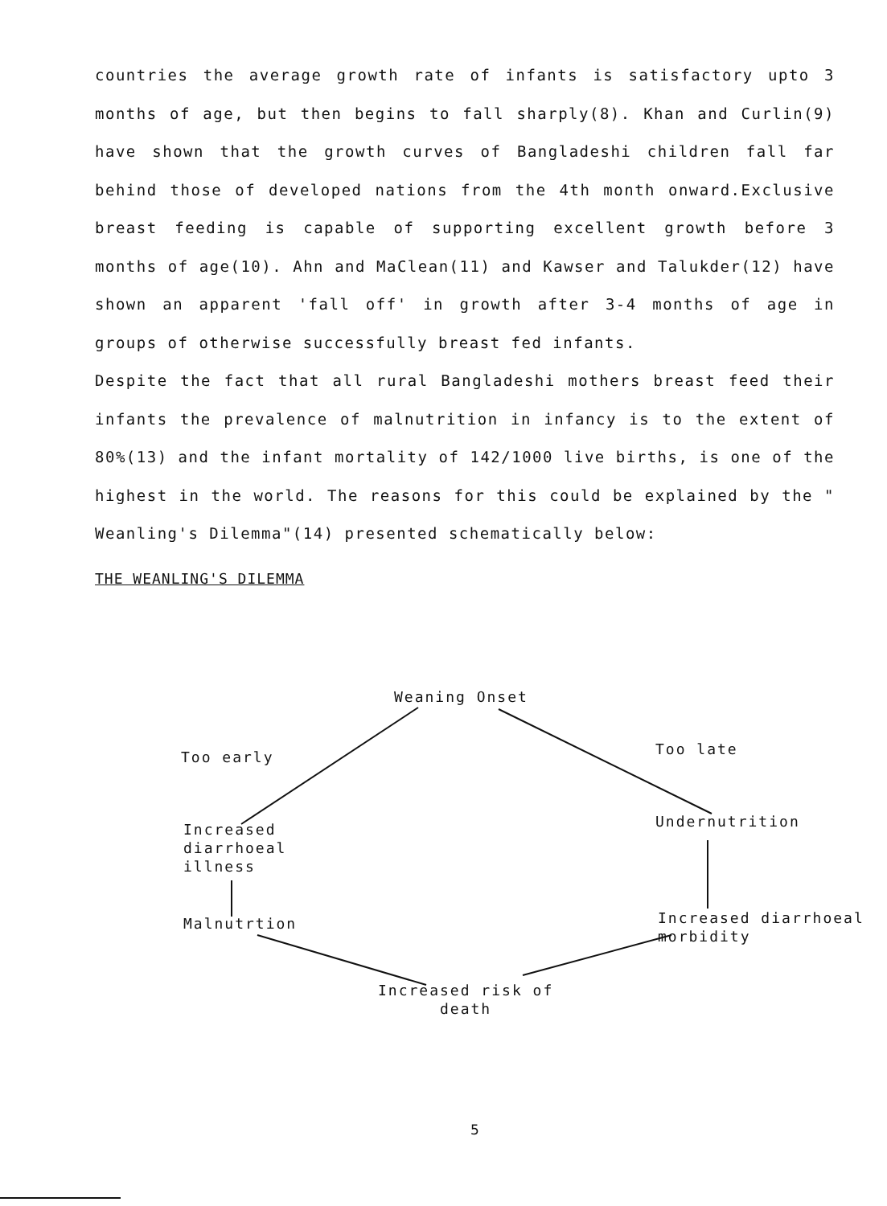countries the average growth rate of infants is satisfactory upto 3 months of age, but then begins to fall sharply(8). Khan and Curlin(9) have shown that the growth curves of Bangladeshi children fall far behind those of developed nations from the 4th month onward.Exclusive breast feeding is capable of supporting excellent growth before 3 months of age(10). Ahn and MaClean(11) and Kawser and Talukder(12) have shown an apparent 'fall off' in growth after 3-4 months of age in groups of otherwise successfully breast fed infants.
Despite the fact that all rural Bangladeshi mothers breast feed their infants the prevalence of malnutrition in infancy is to the extent of 80%(13) and the infant mortality of 142/1000 live births, is one of the highest in the world. The reasons for this could be explained by the " Weanling's Dilemma"(14) presented schematically below:
THE WEANLING'S DILEMMA
Weaning Onset
Too early Too late
Increased
diarrhoeal
illness
Undernutrition
Malnutrtion
Increased diarrhoeal
morbidity
Increased risk of
death
5